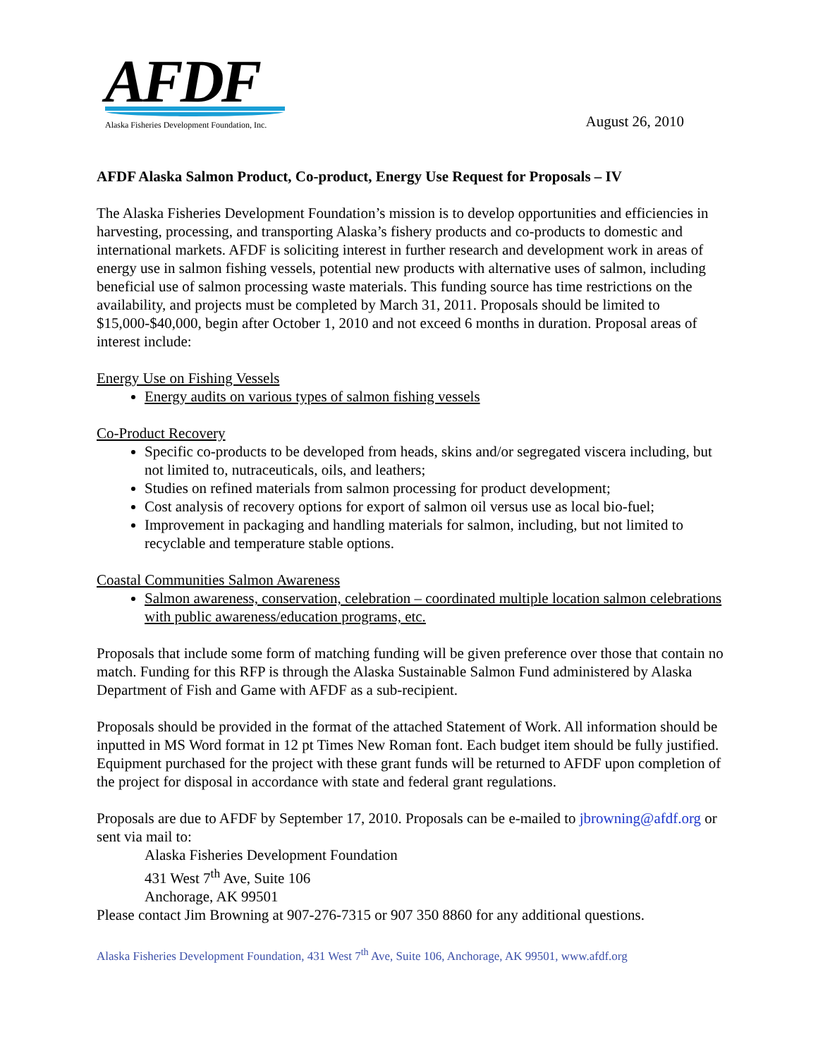AFDF
Alaska Fisheries Development Foundation, Inc.
August 26, 2010
AFDF Alaska Salmon Product, Co-product, Energy Use Request for Proposals – IV
The Alaska Fisheries Development Foundation’s mission is to develop opportunities and efficiencies in harvesting, processing, and transporting Alaska’s fishery products and co-products to domestic and international markets. AFDF is soliciting interest in further research and development work in areas of energy use in salmon fishing vessels, potential new products with alternative uses of salmon, including beneficial use of salmon processing waste materials. This funding source has time restrictions on the availability, and projects must be completed by March 31, 2011. Proposals should be limited to $15,000-$40,000, begin after October 1, 2010 and not exceed 6 months in duration. Proposal areas of interest include:
Energy Use on Fishing Vessels
Energy audits on various types of salmon fishing vessels
Co-Product Recovery
Specific co-products to be developed from heads, skins and/or segregated viscera including, but not limited to, nutraceuticals, oils, and leathers;
Studies on refined materials from salmon processing for product development;
Cost analysis of recovery options for export of salmon oil versus use as local bio-fuel;
Improvement in packaging and handling materials for salmon, including, but not limited to recyclable and temperature stable options.
Coastal Communities Salmon Awareness
Salmon awareness, conservation, celebration – coordinated multiple location salmon celebrations with public awareness/education programs, etc.
Proposals that include some form of matching funding will be given preference over those that contain no match. Funding for this RFP is through the Alaska Sustainable Salmon Fund administered by Alaska Department of Fish and Game with AFDF as a sub-recipient.
Proposals should be provided in the format of the attached Statement of Work. All information should be inputted in MS Word format in 12 pt Times New Roman font. Each budget item should be fully justified. Equipment purchased for the project with these grant funds will be returned to AFDF upon completion of the project for disposal in accordance with state and federal grant regulations.
Proposals are due to AFDF by September 17, 2010. Proposals can be e-mailed to jbrowning@afdf.org or sent via mail to:
Alaska Fisheries Development Foundation
431 West 7<sup>th</sup> Ave, Suite 106
Anchorage, AK 99501
Please contact Jim Browning at 907-276-7315 or 907 350 8860 for any additional questions.
Alaska Fisheries Development Foundation, 431 West 7<sup>th</sup> Ave, Suite 106, Anchorage, AK 99501, www.afdf.org